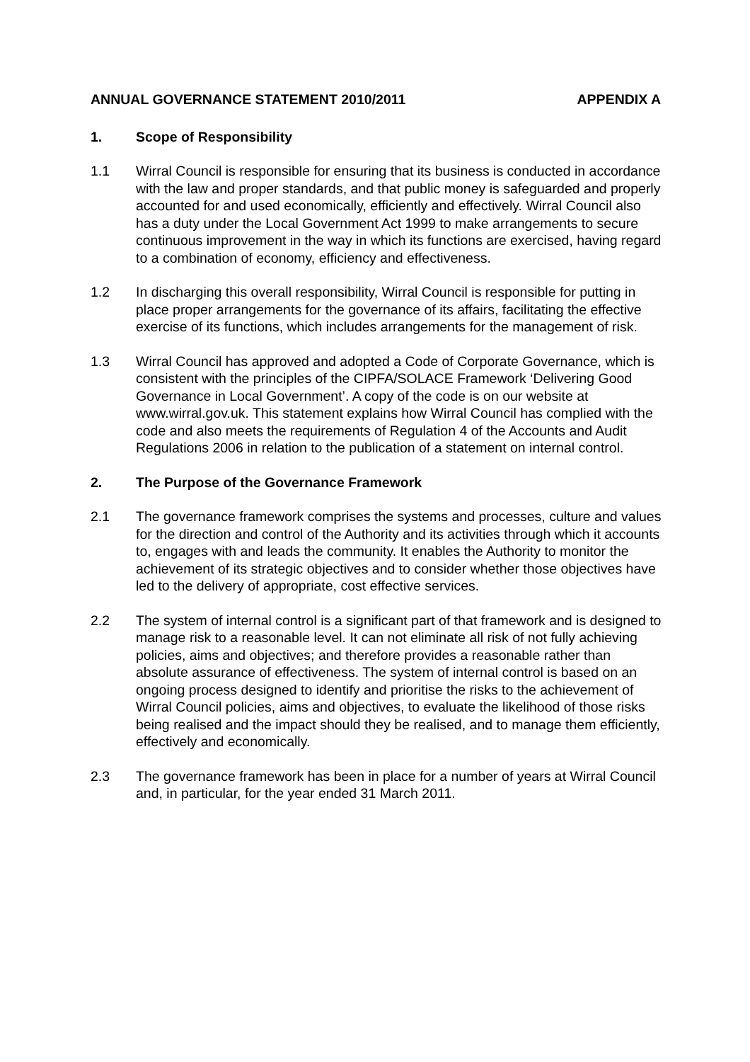ANNUAL GOVERNANCE STATEMENT 2010/2011 APPENDIX A
1. Scope of Responsibility
1.1 Wirral Council is responsible for ensuring that its business is conducted in accordance with the law and proper standards, and that public money is safeguarded and properly accounted for and used economically, efficiently and effectively. Wirral Council also has a duty under the Local Government Act 1999 to make arrangements to secure continuous improvement in the way in which its functions are exercised, having regard to a combination of economy, efficiency and effectiveness.
1.2 In discharging this overall responsibility, Wirral Council is responsible for putting in place proper arrangements for the governance of its affairs, facilitating the effective exercise of its functions, which includes arrangements for the management of risk.
1.3 Wirral Council has approved and adopted a Code of Corporate Governance, which is consistent with the principles of the CIPFA/SOLACE Framework ‘Delivering Good Governance in Local Government’. A copy of the code is on our website at www.wirral.gov.uk. This statement explains how Wirral Council has complied with the code and also meets the requirements of Regulation 4 of the Accounts and Audit Regulations 2006 in relation to the publication of a statement on internal control.
2. The Purpose of the Governance Framework
2.1 The governance framework comprises the systems and processes, culture and values for the direction and control of the Authority and its activities through which it accounts to, engages with and leads the community. It enables the Authority to monitor the achievement of its strategic objectives and to consider whether those objectives have led to the delivery of appropriate, cost effective services.
2.2 The system of internal control is a significant part of that framework and is designed to manage risk to a reasonable level. It can not eliminate all risk of not fully achieving policies, aims and objectives; and therefore provides a reasonable rather than absolute assurance of effectiveness. The system of internal control is based on an ongoing process designed to identify and prioritise the risks to the achievement of Wirral Council policies, aims and objectives, to evaluate the likelihood of those risks being realised and the impact should they be realised, and to manage them efficiently, effectively and economically.
2.3 The governance framework has been in place for a number of years at Wirral Council and, in particular, for the year ended 31 March 2011.